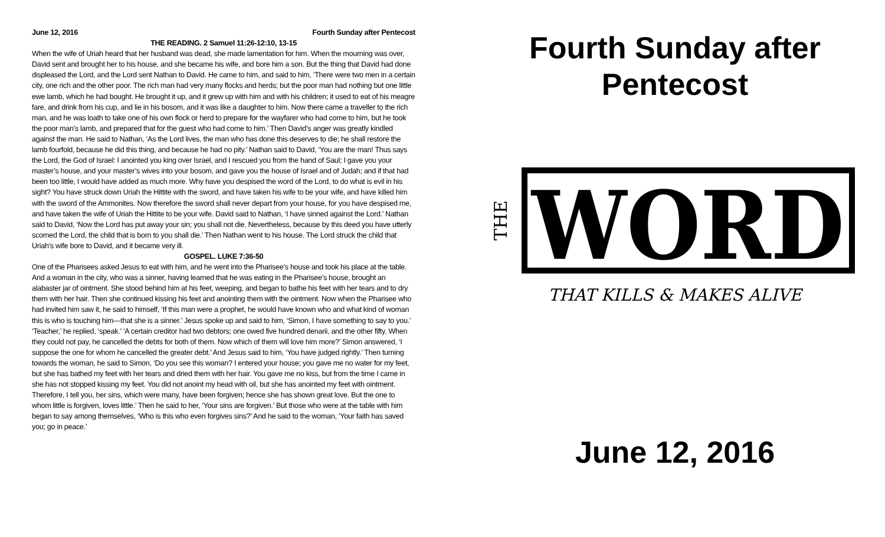June 12, 2016 Fourth Sunday after Pentecost
THE READING. 2 Samuel 11:26-12:10, 13-15
When the wife of Uriah heard that her husband was dead, she made lamentation for him. When the mourning was over, David sent and brought her to his house, and she became his wife, and bore him a son. But the thing that David had done displeased the Lord, and the Lord sent Nathan to David. He came to him, and said to him, ‘There were two men in a certain city, one rich and the other poor. The rich man had very many flocks and herds; but the poor man had nothing but one little ewe lamb, which he had bought. He brought it up, and it grew up with him and with his children; it used to eat of his meagre fare, and drink from his cup, and lie in his bosom, and it was like a daughter to him. Now there came a traveller to the rich man, and he was loath to take one of his own flock or herd to prepare for the wayfarer who had come to him, but he took the poor man’s lamb, and prepared that for the guest who had come to him.’ Then David’s anger was greatly kindled against the man. He said to Nathan, ‘As the Lord lives, the man who has done this deserves to die; he shall restore the lamb fourfold, because he did this thing, and because he had no pity.’ Nathan said to David, ‘You are the man! Thus says the Lord, the God of Israel: I anointed you king over Israel, and I rescued you from the hand of Saul; I gave you your master’s house, and your master’s wives into your bosom, and gave you the house of Israel and of Judah; and if that had been too little, I would have added as much more. Why have you despised the word of the Lord, to do what is evil in his sight? You have struck down Uriah the Hittite with the sword, and have taken his wife to be your wife, and have killed him with the sword of the Ammonites. Now therefore the sword shall never depart from your house, for you have despised me, and have taken the wife of Uriah the Hittite to be your wife. David said to Nathan, ‘I have sinned against the Lord.’ Nathan said to David, ‘Now the Lord has put away your sin; you shall not die. Nevertheless, because by this deed you have utterly scorned the Lord, the child that is born to you shall die.’ Then Nathan went to his house. The Lord struck the child that Uriah’s wife bore to David, and it became very ill.
GOSPEL. LUKE 7:36-50
One of the Pharisees asked Jesus to eat with him, and he went into the Pharisee’s house and took his place at the table. And a woman in the city, who was a sinner, having learned that he was eating in the Pharisee’s house, brought an alabaster jar of ointment. She stood behind him at his feet, weeping, and began to bathe his feet with her tears and to dry them with her hair. Then she continued kissing his feet and anointing them with the ointment. Now when the Pharisee who had invited him saw it, he said to himself, ‘If this man were a prophet, he would have known who and what kind of woman this is who is touching him—that she is a sinner.’ Jesus spoke up and said to him, ‘Simon, I have something to say to you.’ ‘Teacher,’ he replied, ‘speak.’ ‘A certain creditor had two debtors; one owed five hundred denarii, and the other fifty. When they could not pay, he cancelled the debts for both of them. Now which of them will love him more?’ Simon answered, ‘I suppose the one for whom he cancelled the greater debt.’ And Jesus said to him, ‘You have judged rightly.’ Then turning towards the woman, he said to Simon, ‘Do you see this woman? I entered your house; you gave me no water for my feet, but she has bathed my feet with her tears and dried them with her hair. You gave me no kiss, but from the time I came in she has not stopped kissing my feet. You did not anoint my head with oil, but she has anointed my feet with ointment. Therefore, I tell you, her sins, which were many, have been forgiven; hence she has shown great love. But the one to whom little is forgiven, loves little.’ Then he said to her, ‘Your sins are forgiven.’ But those who were at the table with him began to say among themselves, ‘Who is this who even forgives sins?’ And he said to the woman, ‘Your faith has saved you; go in peace.’
Fourth Sunday after
Pentecost
THE
WORD
THAT KILLS & MAKES ALIVE
June 12, 2016